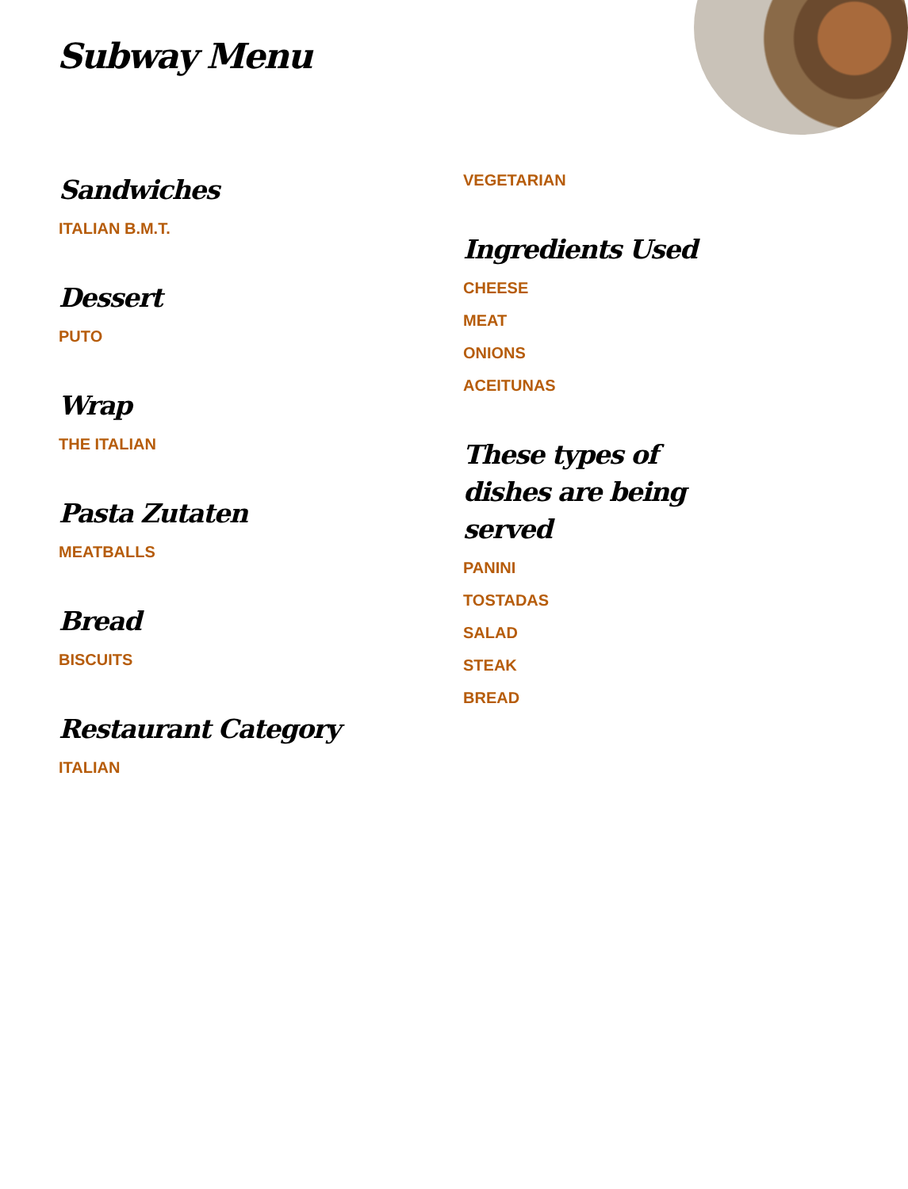Subway Menu
Sandwiches
ITALIAN B.M.T.
Dessert
PUTO
Wrap
THE ITALIAN
Pasta Zutaten
MEATBALLS
Bread
BISCUITS
Restaurant Category
ITALIAN
VEGETARIAN
Ingredients Used
CHEESE
MEAT
ONIONS
ACEITUNAS
These types of dishes are being served
PANINI
TOSTADAS
SALAD
STEAK
BREAD